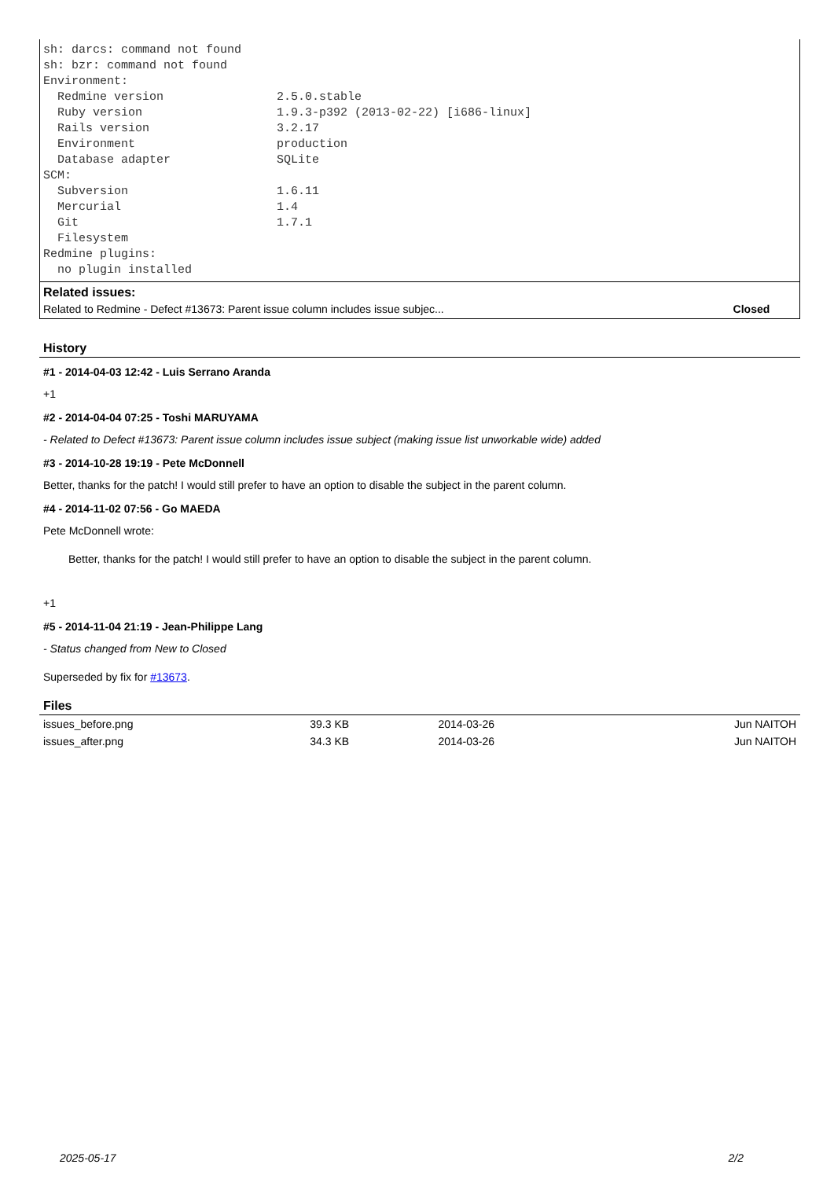sh: darcs: command not found
sh: bzr: command not found
Environment:
  Redmine version                2.5.0.stable
  Ruby version                   1.9.3-p392 (2013-02-22) [i686-linux]
  Rails version                  3.2.17
  Environment                    production
  Database adapter               SQLite
SCM:
  Subversion                     1.6.11
  Mercurial                      1.4
  Git                            1.7.1
  Filesystem
Redmine plugins:
  no plugin installed
Related issues:
| Related to Redmine - Defect #13673: Parent issue column includes issue subjec... | Closed |
History
#1 - 2014-04-03 12:42 - Luis Serrano Aranda
+1
#2 - 2014-04-04 07:25 - Toshi MARUYAMA
- Related to Defect #13673: Parent issue column includes issue subject (making issue list unworkable wide) added
#3 - 2014-10-28 19:19 - Pete McDonnell
Better, thanks for the patch! I would still prefer to have an option to disable the subject in the parent column.
#4 - 2014-11-02 07:56 - Go MAEDA
Pete McDonnell wrote:
Better, thanks for the patch! I would still prefer to have an option to disable the subject in the parent column.
+1
#5 - 2014-11-04 21:19 - Jean-Philippe Lang
- Status changed from New to Closed
Superseded by fix for #13673.
Files
| issues_before.png | 39.3 KB | 2014-03-26 | Jun NAITOH |
| issues_after.png | 34.3 KB | 2014-03-26 | Jun NAITOH |
2025-05-17 2/2